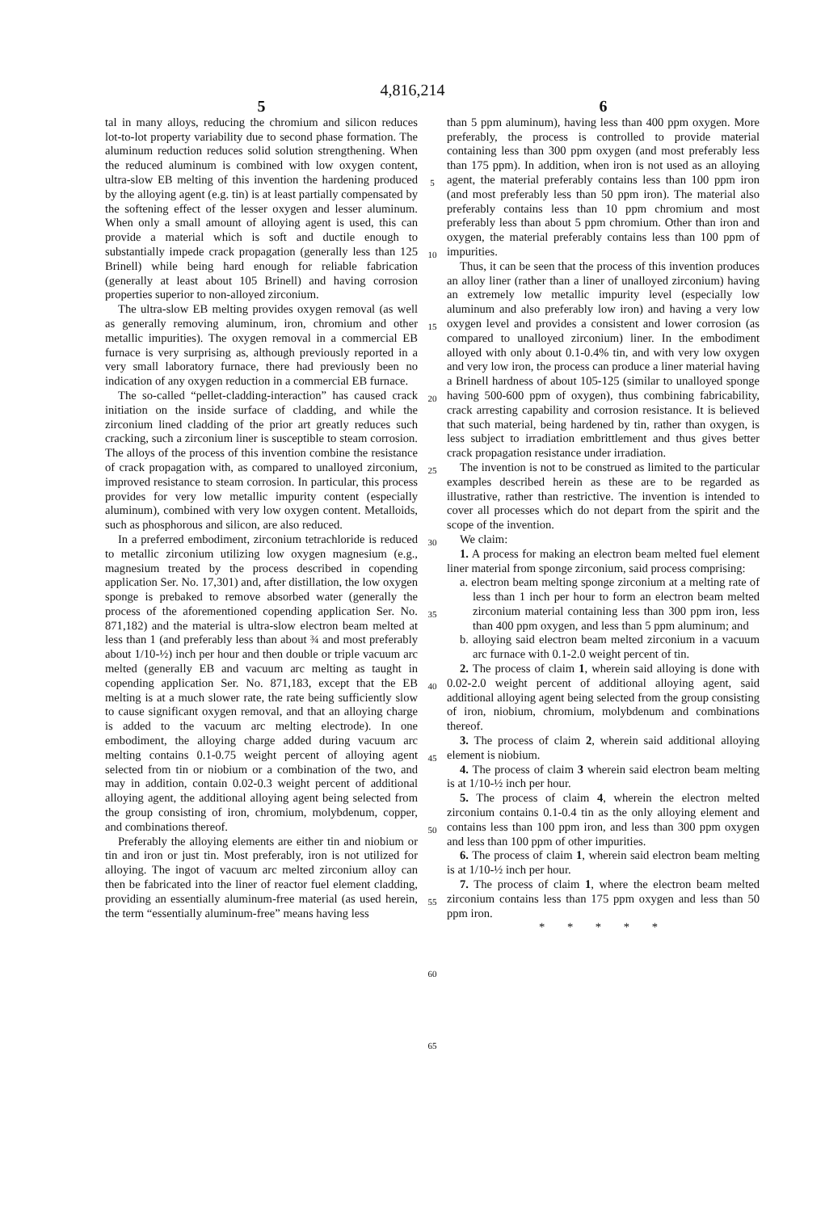4,816,214
5
tal in many alloys, reducing the chromium and silicon reduces lot-to-lot property variability due to second phase formation. The aluminum reduction reduces solid solution strengthening. When the reduced aluminum is combined with low oxygen content, ultra-slow EB melting of this invention the hardening produced by the alloying agent (e.g. tin) is at least partially compensated by the softening effect of the lesser oxygen and lesser aluminum. When only a small amount of alloying agent is used, this can provide a material which is soft and ductile enough to substantially impede crack propagation (generally less than 125 Brinell) while being hard enough for reliable fabrication (generally at least about 105 Brinell) and having corrosion properties superior to non-alloyed zirconium.
The ultra-slow EB melting provides oxygen removal (as well as generally removing aluminum, iron, chromium and other metallic impurities). The oxygen removal in a commercial EB furnace is very surprising as, although previously reported in a very small laboratory furnace, there had previously been no indication of any oxygen reduction in a commercial EB furnace.
The so-called “pellet-cladding-interaction” has caused crack initiation on the inside surface of cladding, and while the zirconium lined cladding of the prior art greatly reduces such cracking, such a zirconium liner is susceptible to steam corrosion. The alloys of the process of this invention combine the resistance of crack propagation with, as compared to unalloyed zirconium, improved resistance to steam corrosion. In particular, this process provides for very low metallic impurity content (especially aluminum), combined with very low oxygen content. Metalloids, such as phosphorous and silicon, are also reduced.
In a preferred embodiment, zirconium tetrachloride is reduced to metallic zirconium utilizing low oxygen magnesium (e.g., magnesium treated by the process described in copending application Ser. No. 17,301) and, after distillation, the low oxygen sponge is prebaked to remove absorbed water (generally the process of the aforementioned copending application Ser. No. 871,182) and the material is ultra-slow electron beam melted at less than 1 (and preferably less than about ¾ and most preferably about 1/10-½) inch per hour and then double or triple vacuum arc melted (generally EB and vacuum arc melting as taught in copending application Ser. No. 871,183, except that the EB melting is at a much slower rate, the rate being sufficiently slow to cause significant oxygen removal, and that an alloying charge is added to the vacuum arc melting electrode). In one embodiment, the alloying charge added during vacuum arc melting contains 0.1-0.75 weight percent of alloying agent selected from tin or niobium or a combination of the two, and may in addition, contain 0.02-0.3 weight percent of additional alloying agent, the additional alloying agent being selected from the group consisting of iron, chromium, molybdenum, copper, and combinations thereof.
Preferably the alloying elements are either tin and niobium or tin and iron or just tin. Most preferably, iron is not utilized for alloying. The ingot of vacuum arc melted zirconium alloy can then be fabricated into the liner of reactor fuel element cladding, providing an essentially aluminum-free material (as used herein, the term “essentially aluminum-free” means having less
5
10
15
20
25
30
35
40
45
50
55
60
65
6
than 5 ppm aluminum), having less than 400 ppm oxygen. More preferably, the process is controlled to provide material containing less than 300 ppm oxygen (and most preferably less than 175 ppm). In addition, when iron is not used as an alloying agent, the material preferably contains less than 100 ppm iron (and most preferably less than 50 ppm iron). The material also preferably contains less than 10 ppm chromium and most preferably less than about 5 ppm chromium. Other than iron and oxygen, the material preferably contains less than 100 ppm of impurities.
Thus, it can be seen that the process of this invention produces an alloy liner (rather than a liner of unalloyed zirconium) having an extremely low metallic impurity level (especially low aluminum and also preferably low iron) and having a very low oxygen level and provides a consistent and lower corrosion (as compared to unalloyed zirconium) liner. In the embodiment alloyed with only about 0.1-0.4% tin, and with very low oxygen and very low iron, the process can produce a liner material having a Brinell hardness of about 105-125 (similar to unalloyed sponge having 500-600 ppm of oxygen), thus combining fabricability, crack arresting capability and corrosion resistance. It is believed that such material, being hardened by tin, rather than oxygen, is less subject to irradiation embrittlement and thus gives better crack propagation resistance under irradiation.
The invention is not to be construed as limited to the particular examples described herein as these are to be regarded as illustrative, rather than restrictive. The invention is intended to cover all processes which do not depart from the spirit and the scope of the invention.
We claim:
1. A process for making an electron beam melted fuel element liner material from sponge zirconium, said process comprising:
a. electron beam melting sponge zirconium at a melting rate of less than 1 inch per hour to form an electron beam melted zirconium material containing less than 300 ppm iron, less than 400 ppm oxygen, and less than 5 ppm aluminum; and
b. alloying said electron beam melted zirconium in a vacuum arc furnace with 0.1-2.0 weight percent of tin.
2. The process of claim 1, wherein said alloying is done with 0.02-2.0 weight percent of additional alloying agent, said additional alloying agent being selected from the group consisting of iron, niobium, chromium, molybdenum and combinations thereof.
3. The process of claim 2, wherein said additional alloying element is niobium.
4. The process of claim 3 wherein said electron beam melting is at 1/10-½ inch per hour.
5. The process of claim 4, wherein the electron melted zirconium contains 0.1-0.4 tin as the only alloying element and contains less than 100 ppm iron, and less than 300 ppm oxygen and less than 100 ppm of other impurities.
6. The process of claim 1, wherein said electron beam melting is at 1/10-½ inch per hour.
7. The process of claim 1, where the electron beam melted zirconium contains less than 175 ppm oxygen and less than 50 ppm iron.
* * * * *